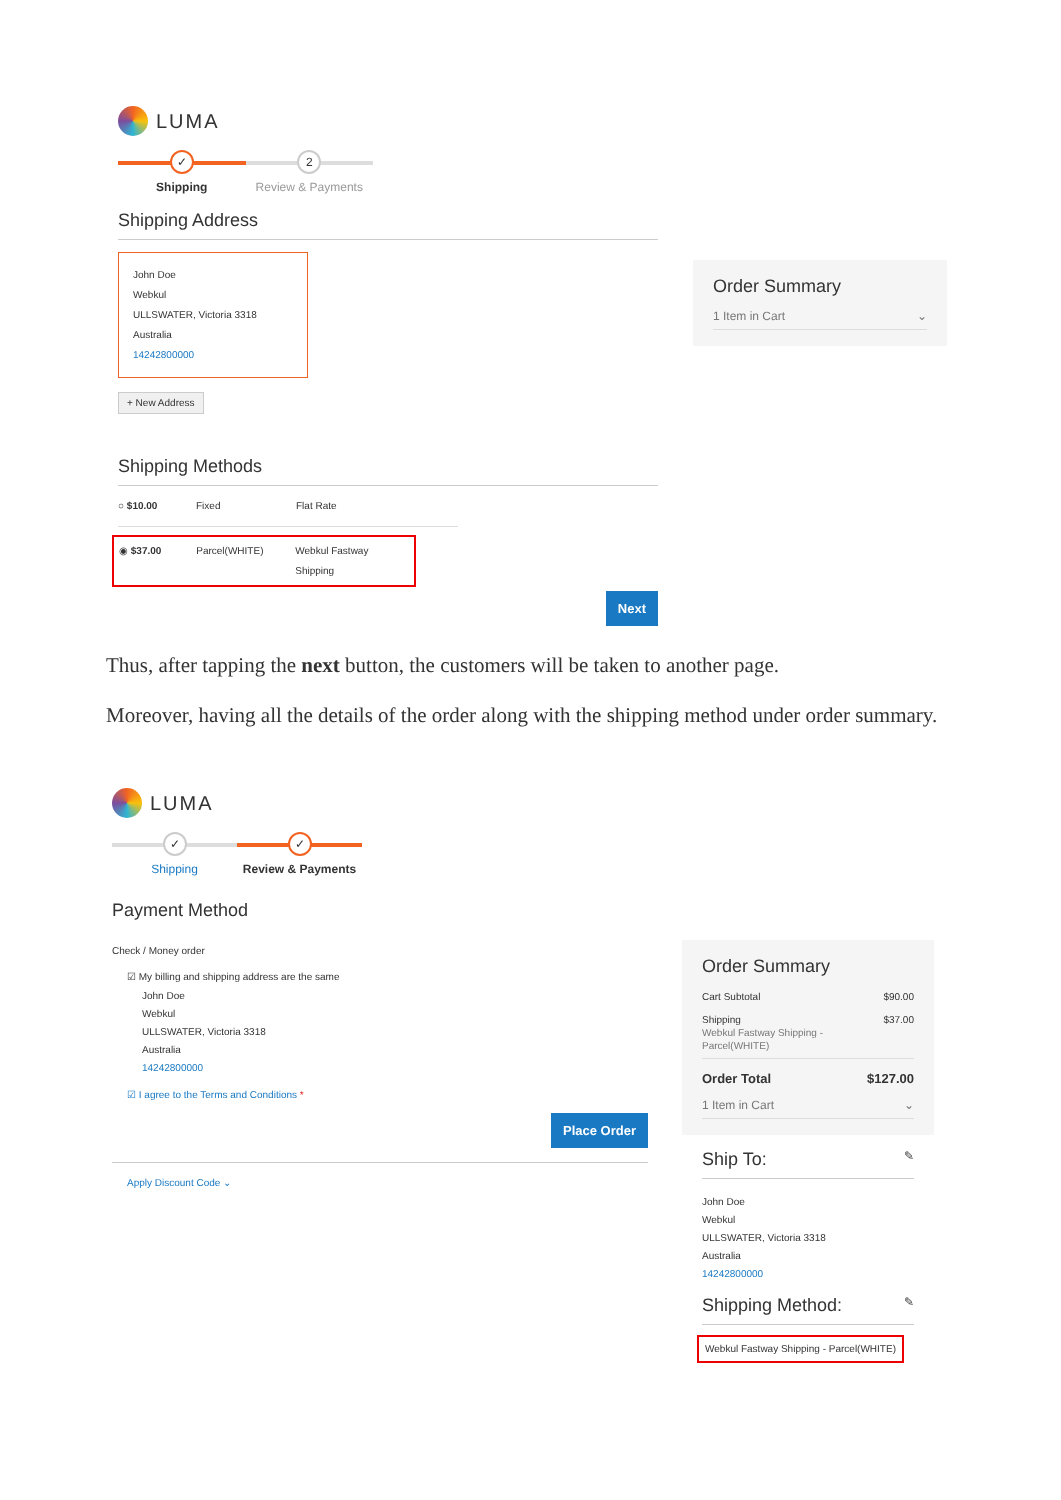LUMA
✓
Shipping
2
Review & Payments
Shipping Address
John Doe
Webkul
ULLSWATER, Victoria 3318
Australia
14242800000
+ New Address
Shipping Methods
○ $10.00 Fixed Flat Rate
◉ $37.00 Parcel(WHITE) Webkul Fastway Shipping
Next
Order Summary
1 Item in Cart ⌄
Thus, after tapping the next button, the customers will be taken to another page.
Moreover, having all the details of the order along with the shipping method under order summary.
LUMA
✓
Shipping
✓
Review & Payments
Payment Method
Check / Money order
☑ My billing and shipping address are the same
John Doe
Webkul
ULLSWATER, Victoria 3318
Australia
14242800000
☑ I agree to the Terms and Conditions *
Place Order
Apply Discount Code ⌄
Order Summary
Cart Subtotal $90.00
Shipping
Webkul Fastway Shipping -
Parcel(WHITE) $37.00
Order Total $127.00
1 Item in Cart ⌄
Ship To: ✎
John Doe
Webkul
ULLSWATER, Victoria 3318
Australia
14242800000
Shipping Method: ✎
Webkul Fastway Shipping - Parcel(WHITE)